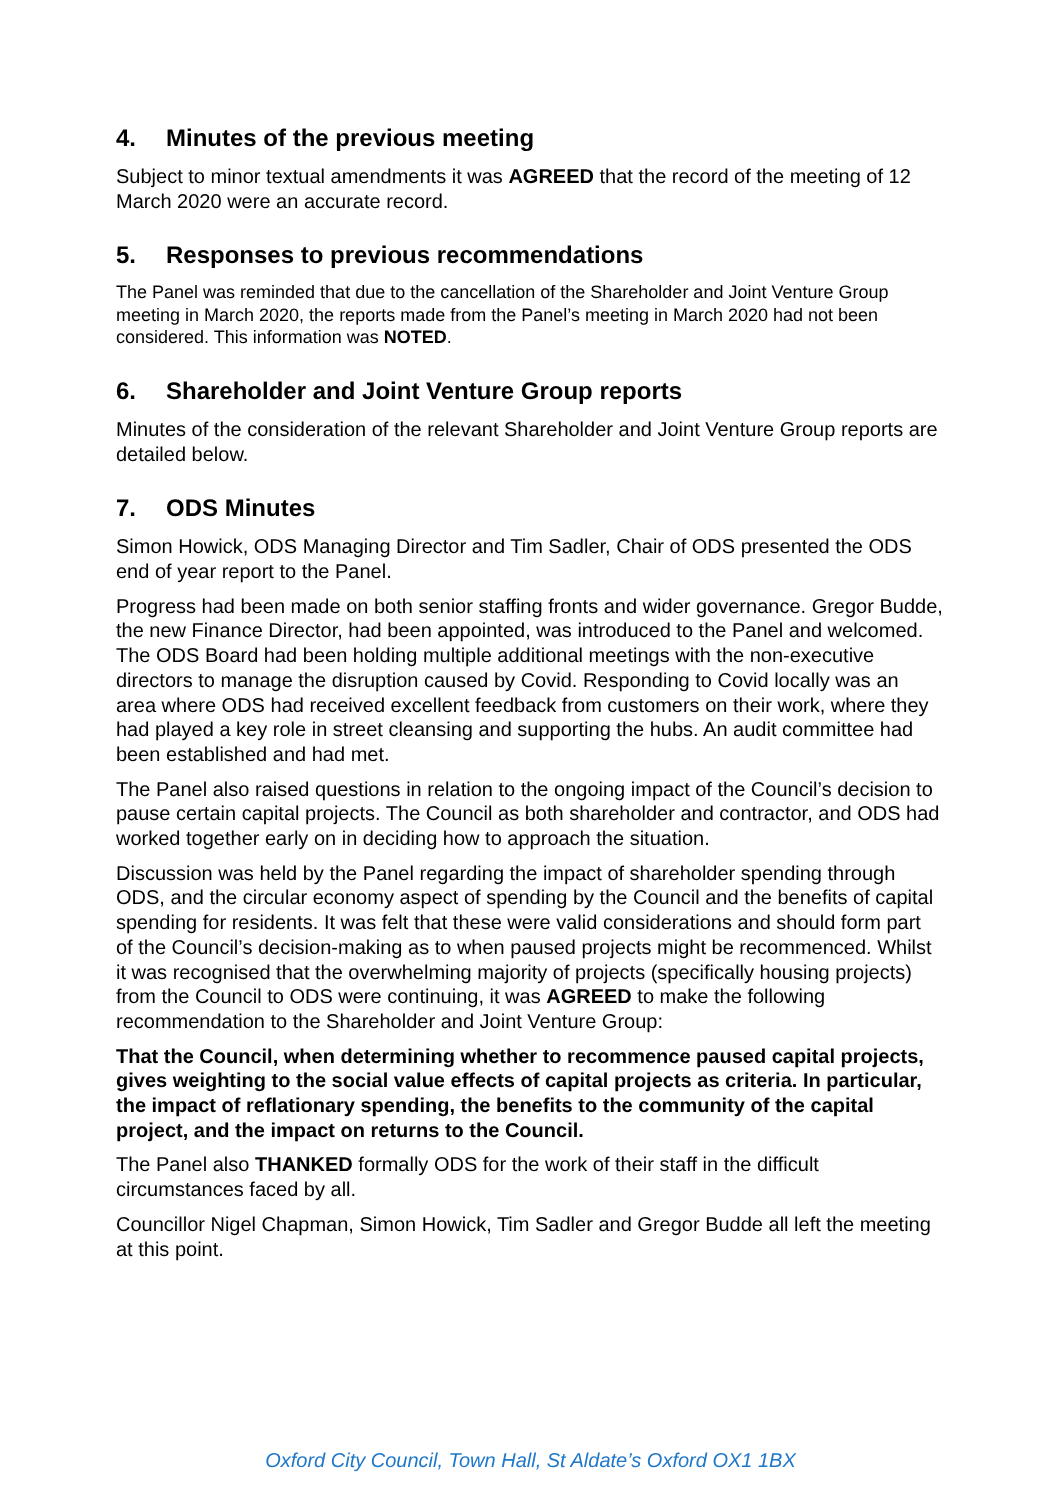4. Minutes of the previous meeting
Subject to minor textual amendments it was AGREED that the record of the meeting of 12 March 2020 were an accurate record.
5. Responses to previous recommendations
The Panel was reminded that due to the cancellation of the Shareholder and Joint Venture Group meeting in March 2020, the reports made from the Panel’s meeting in March 2020 had not been considered. This information was NOTED.
6. Shareholder and Joint Venture Group reports
Minutes of the consideration of the relevant Shareholder and Joint Venture Group reports are detailed below.
7. ODS Minutes
Simon Howick, ODS Managing Director and Tim Sadler, Chair of ODS presented the ODS end of year report to the Panel.
Progress had been made on both senior staffing fronts and wider governance. Gregor Budde, the new Finance Director, had been appointed, was introduced to the Panel and welcomed. The ODS Board had been holding multiple additional meetings with the non-executive directors to manage the disruption caused by Covid. Responding to Covid locally was an area where ODS had received excellent feedback from customers on their work, where they had played a key role in street cleansing and supporting the hubs. An audit committee had been established and had met.
The Panel also raised questions in relation to the ongoing impact of the Council’s decision to pause certain capital projects. The Council as both shareholder and contractor, and ODS had worked together early on in deciding how to approach the situation.
Discussion was held by the Panel regarding the impact of shareholder spending through ODS, and the circular economy aspect of spending by the Council and the benefits of capital spending for residents. It was felt that these were valid considerations and should form part of the Council’s decision-making as to when paused projects might be recommenced. Whilst it was recognised that the overwhelming majority of projects (specifically housing projects) from the Council to ODS were continuing, it was AGREED to make the following recommendation to the Shareholder and Joint Venture Group:
That the Council, when determining whether to recommence paused capital projects, gives weighting to the social value effects of capital projects as criteria. In particular, the impact of reflationary spending, the benefits to the community of the capital project, and the impact on returns to the Council.
The Panel also THANKED formally ODS for the work of their staff in the difficult circumstances faced by all.
Councillor Nigel Chapman, Simon Howick, Tim Sadler and Gregor Budde all left the meeting at this point.
Oxford City Council, Town Hall, St Aldate’s Oxford OX1 1BX